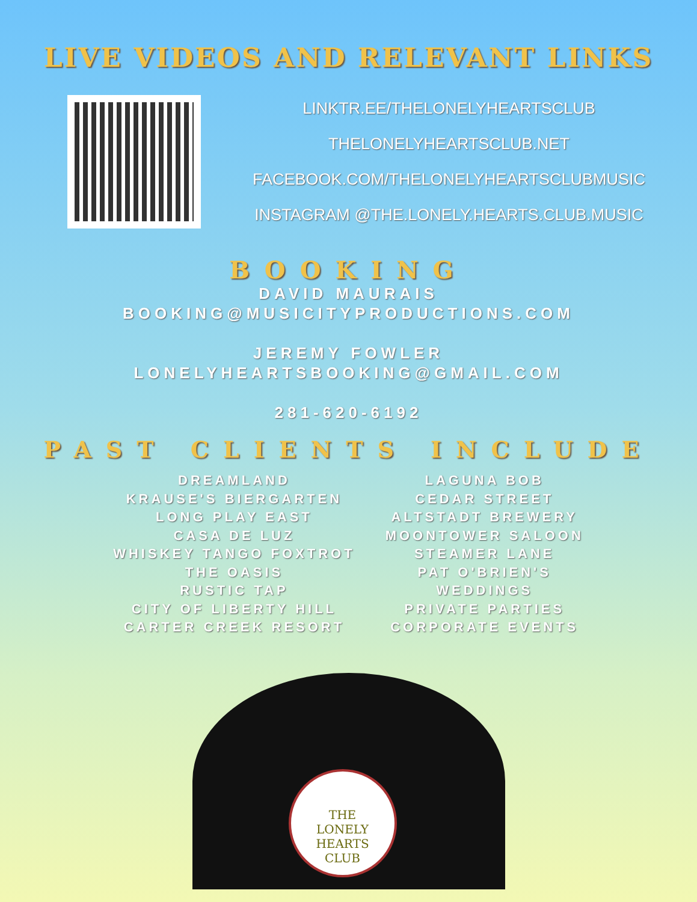LIVE VIDEOS AND RELEVANT LINKS
LINKTR.EE/THELONELYHEARTSCLUB
THELONELYHEARTSCLUB.NET
FACEBOOK.COM/THELONELYHEARTSCLUBMUSIC
INSTAGRAM @THE.LONELY.HEARTS.CLUB.MUSIC
BOOKING
DAVID MAURAIS
BOOKING@MUSICITYPRODUCTIONS.COM
JEREMY FOWLER
LONELYHEARTSBOOKING@GMAIL.COM
281-620-6192
PAST CLIENTS INCLUDE
DREAMLAND
KRAUSE'S BIERGARTEN
LONG PLAY EAST
CASA DE LUZ
WHISKEY TANGO FOXTROT
THE OASIS
RUSTIC TAP
CITY OF LIBERTY HILL
CARTER CREEK RESORT
LAGUNA BOB
CEDAR STREET
ALTSTADT BREWERY
MOONTOWER SALOON
STEAMER LANE
PAT O'BRIEN'S
WEDDINGS
PRIVATE PARTIES
CORPORATE EVENTS
THE
LONELY HEARTS
CLUB